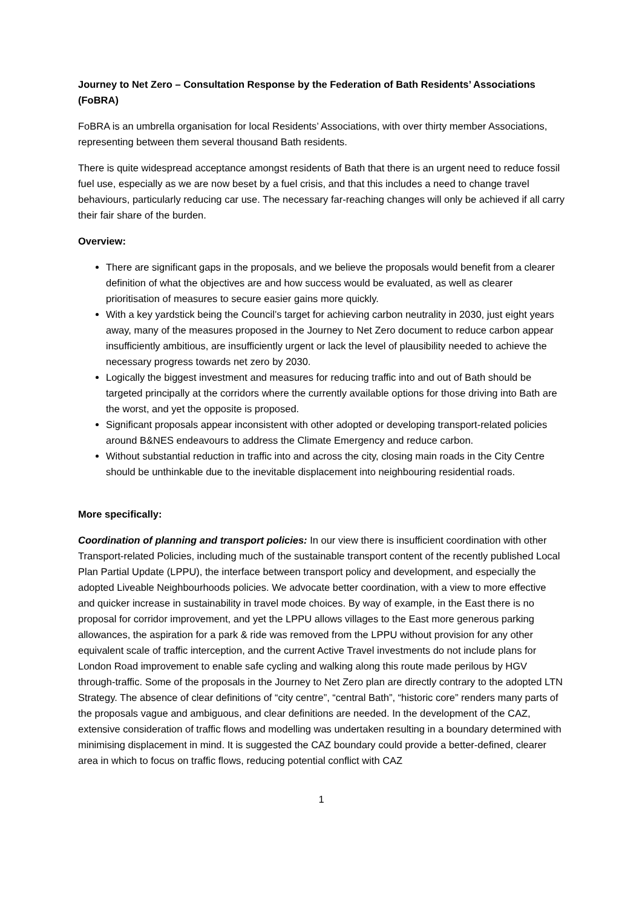Journey to Net Zero – Consultation Response by the Federation of Bath Residents’ Associations (FoBRA)
FoBRA is an umbrella organisation for local Residents’ Associations, with over thirty member Associations, representing between them several thousand Bath residents.
There is quite widespread acceptance amongst residents of Bath that there is an urgent need to reduce fossil fuel use, especially as we are now beset by a fuel crisis, and that this includes a need to change travel behaviours, particularly reducing car use. The necessary far-reaching changes will only be achieved if all carry their fair share of the burden.
Overview:
There are significant gaps in the proposals, and we believe the proposals would benefit from a clearer definition of what the objectives are and how success would be evaluated, as well as clearer prioritisation of measures to secure easier gains more quickly.
With a key yardstick being the Council’s target for achieving carbon neutrality in 2030, just eight years away, many of the measures proposed in the Journey to Net Zero document to reduce carbon appear insufficiently ambitious, are insufficiently urgent or lack the level of plausibility needed to achieve the necessary progress towards net zero by 2030.
Logically the biggest investment and measures for reducing traffic into and out of Bath should be targeted principally at the corridors where the currently available options for those driving into Bath are the worst, and yet the opposite is proposed.
Significant proposals appear inconsistent with other adopted or developing transport-related policies around B&NES endeavours to address the Climate Emergency and reduce carbon.
Without substantial reduction in traffic into and across the city, closing main roads in the City Centre should be unthinkable due to the inevitable displacement into neighbouring residential roads.
More specifically:
Coordination of planning and transport policies: In our view there is insufficient coordination with other Transport-related Policies, including much of the sustainable transport content of the recently published Local Plan Partial Update (LPPU), the interface between transport policy and development, and especially the adopted Liveable Neighbourhoods policies. We advocate better coordination, with a view to more effective and quicker increase in sustainability in travel mode choices. By way of example, in the East there is no proposal for corridor improvement, and yet the LPPU allows villages to the East more generous parking allowances, the aspiration for a park & ride was removed from the LPPU without provision for any other equivalent scale of traffic interception, and the current Active Travel investments do not include plans for London Road improvement to enable safe cycling and walking along this route made perilous by HGV through-traffic. Some of the proposals in the Journey to Net Zero plan are directly contrary to the adopted LTN Strategy. The absence of clear definitions of “city centre”, “central Bath”, “historic core” renders many parts of the proposals vague and ambiguous, and clear definitions are needed. In the development of the CAZ, extensive consideration of traffic flows and modelling was undertaken resulting in a boundary determined with minimising displacement in mind. It is suggested the CAZ boundary could provide a better-defined, clearer area in which to focus on traffic flows, reducing potential conflict with CAZ
1